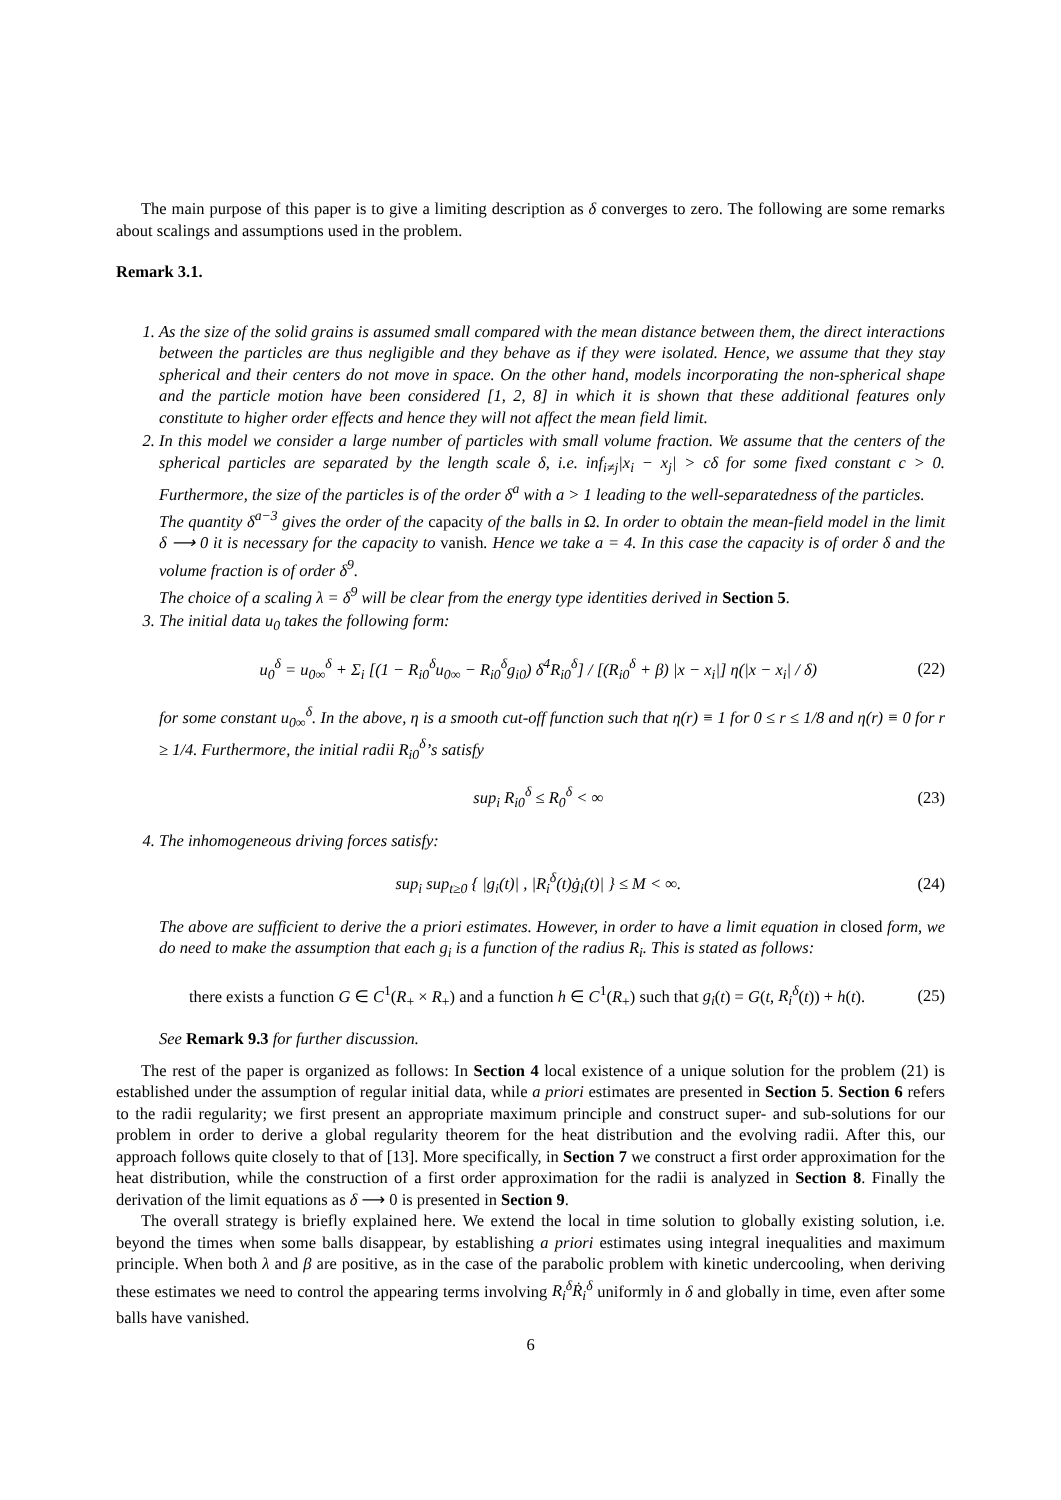The main purpose of this paper is to give a limiting description as δ converges to zero. The following are some remarks about scalings and assumptions used in the problem.
Remark 3.1.
1. As the size of the solid grains is assumed small compared with the mean distance between them, the direct interactions between the particles are thus negligible and they behave as if they were isolated. Hence, we assume that they stay spherical and their centers do not move in space. On the other hand, models incorporating the non-spherical shape and the particle motion have been considered [1, 2, 8] in which it is shown that these additional features only constitute to higher order effects and hence they will not affect the mean field limit.
2. In this model we consider a large number of particles with small volume fraction. We assume that the centers of the spherical particles are separated by the length scale δ, i.e. inf<sub>i≠j</sub>|x<sub>i</sub> − x<sub>j</sub>| > cδ for some fixed constant c > 0. Furthermore, the size of the particles is of the order δ<sup>a</sup> with a > 1 leading to the well-separatedness of the particles.
The quantity δ<sup>a−3</sup> gives the order of the capacity of the balls in Ω. In order to obtain the mean-field model in the limit δ ⟶ 0 it is necessary for the capacity to vanish. Hence we take a = 4. In this case the capacity is of order δ and the volume fraction is of order δ<sup>9</sup>.
The choice of a scaling λ = δ<sup>9</sup> will be clear from the energy type identities derived in Section 5.
3. The initial data u<sub>0</sub> takes the following form:
u<sub>0</sub><sup>δ</sup> = u<sub>0∞</sub><sup>δ</sup> + Σ<sub>i</sub> [(1 − R<sub>i0</sub><sup>δ</sup>u<sub>0∞</sub> − R<sub>i0</sub><sup>δ</sup>g<sub>i0</sub>) δ<sup>4</sup>R<sub>i0</sub><sup>δ</sup>] / [(R<sub>i0</sub><sup>δ</sup> + β) |x − x<sub>i</sub>|] η(|x − x<sub>i</sub>| / δ) (22)
for some constant u<sub>0∞</sub><sup>δ</sup>. In the above, η is a smooth cut-off function such that η(r) ≡ 1 for 0 ≤ r ≤ 1/8 and η(r) ≡ 0 for r ≥ 1/4. Furthermore, the initial radii R<sub>i0</sub><sup>δ</sup>’s satisfy
sup<sub>i</sub> R<sub>i0</sub><sup>δ</sup> ≤ R<sub>0</sub><sup>δ</sup> < ∞ (23)
4. The inhomogeneous driving forces satisfy:
sup<sub>i</sub> sup<sub>t≥0</sub> { |g<sub>i</sub>(t)| , |R<sub>i</sub><sup>δ</sup>(t)ġ<sub>i</sub>(t)| } ≤ M < ∞. (24)
The above are sufficient to derive the a priori estimates. However, in order to have a limit equation in closed form, we do need to make the assumption that each g<sub>i</sub> is a function of the radius R<sub>i</sub>. This is stated as follows:
there exists a function G ∈ C<sup>1</sup>(R<sub>+</sub> × R<sub>+</sub>) and a function h ∈ C<sup>1</sup>(R<sub>+</sub>) such that g<sub>i</sub>(t) = G(t, R<sub>i</sub><sup>δ</sup>(t)) + h(t). (25)
See Remark 9.3 for further discussion.
The rest of the paper is organized as follows: In Section 4 local existence of a unique solution for the problem (21) is established under the assumption of regular initial data, while a priori estimates are presented in Section 5. Section 6 refers to the radii regularity; we first present an appropriate maximum principle and construct super- and sub-solutions for our problem in order to derive a global regularity theorem for the heat distribution and the evolving radii. After this, our approach follows quite closely to that of [13]. More specifically, in Section 7 we construct a first order approximation for the heat distribution, while the construction of a first order approximation for the radii is analyzed in Section 8. Finally the derivation of the limit equations as δ ⟶ 0 is presented in Section 9.
The overall strategy is briefly explained here. We extend the local in time solution to globally existing solution, i.e. beyond the times when some balls disappear, by establishing a priori estimates using integral inequalities and maximum principle. When both λ and β are positive, as in the case of the parabolic problem with kinetic undercooling, when deriving these estimates we need to control the appearing terms involving R<sub>i</sub><sup>δ</sup>Ṙ<sub>i</sub><sup>δ</sup> uniformly in δ and globally in time, even after some balls have vanished.
6